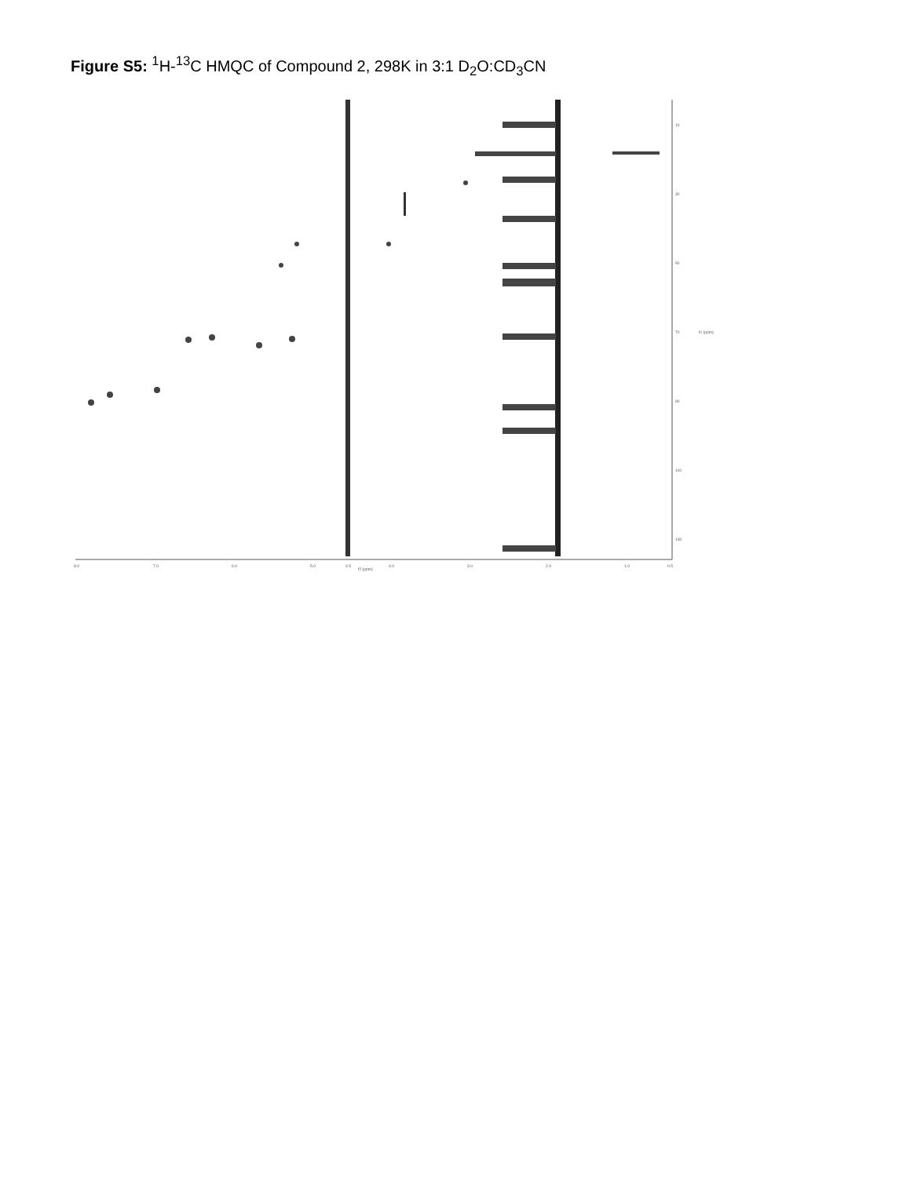Figure S5: <sup>1</sup>H-<sup>13</sup>C HMQC of Compound 2, 298K in 3:1 D<sub>2</sub>O:CD<sub>3</sub>CN
8.0
7.0
6.0
5.0
4.5
f2 (ppm)
4.0
3.0
2.0
1.0
0.5
10
30
50
70
90
110
130
f1 (ppm)